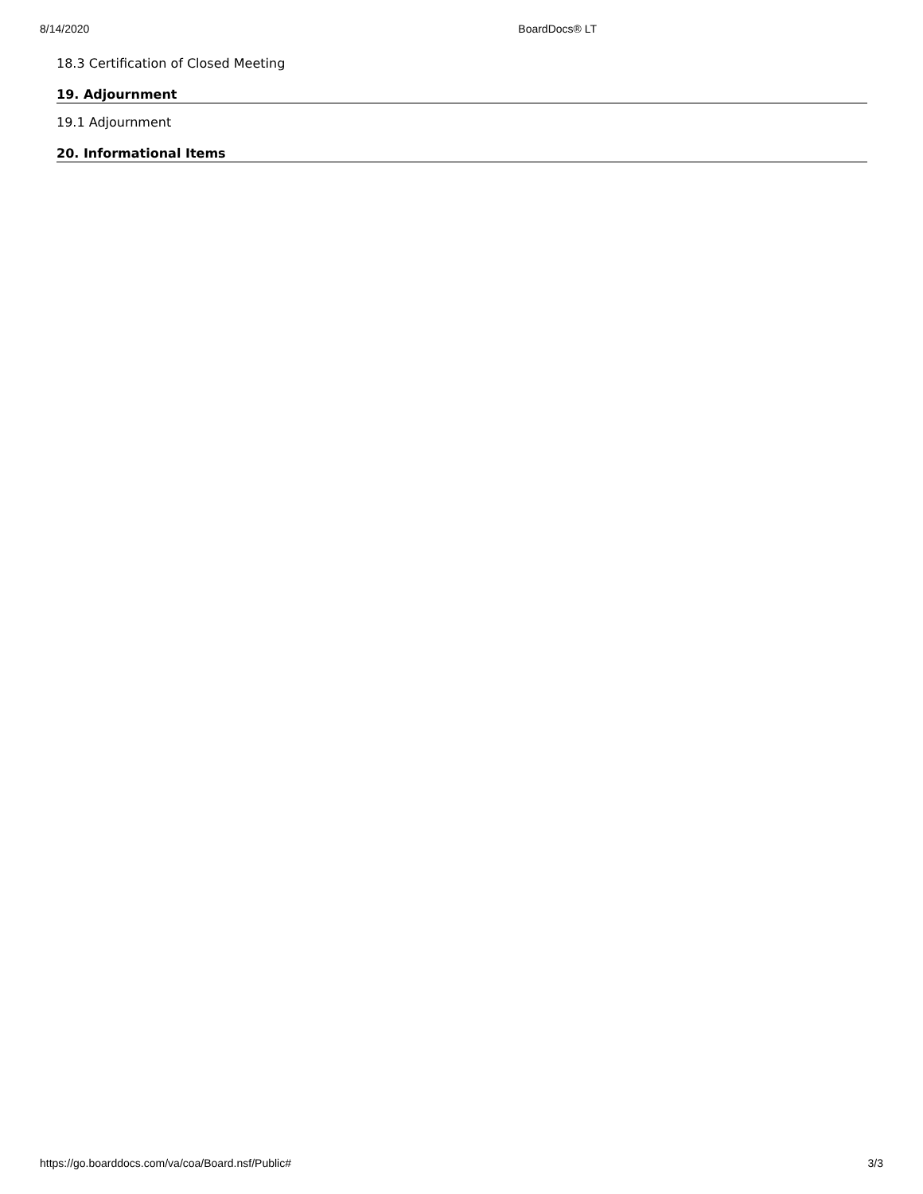8/14/2020 BoardDocs® LT
18.3 Certification of Closed Meeting
19. Adjournment
19.1 Adjournment
20. Informational Items
https://go.boarddocs.com/va/coa/Board.nsf/Public# 3/3